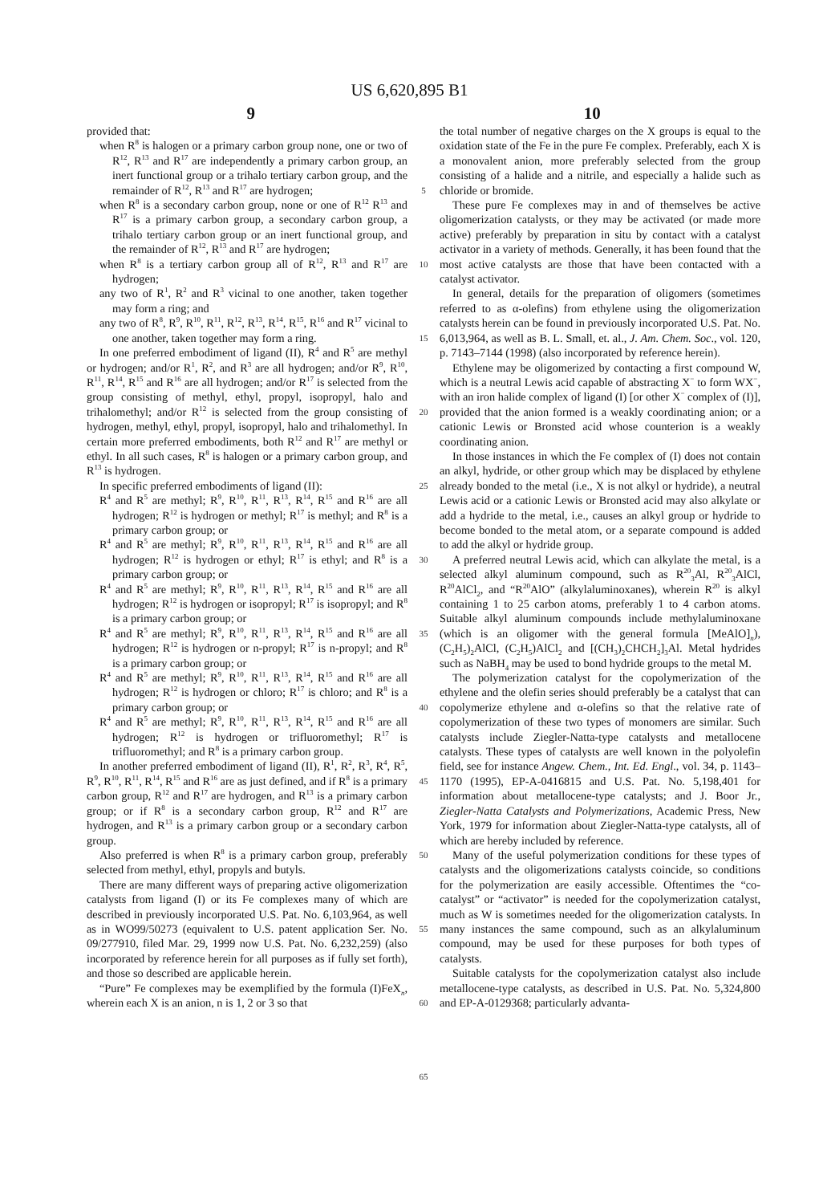US 6,620,895 B1
9 10
provided that:
when R<sup>8</sup> is halogen or a primary carbon group none, one or two of R<sup>12</sup>, R<sup>13</sup> and R<sup>17</sup> are independently a primary carbon group, an inert functional group or a trihalo tertiary carbon group, and the remainder of R<sup>12</sup>, R<sup>13</sup> and R<sup>17</sup> are hydrogen;
when R<sup>8</sup> is a secondary carbon group, none or one of R<sup>12</sup> R<sup>13</sup> and R<sup>17</sup> is a primary carbon group, a secondary carbon group, a trihalo tertiary carbon group or an inert functional group, and the remainder of R<sup>12</sup>, R<sup>13</sup> and R<sup>17</sup> are hydrogen;
when R<sup>8</sup> is a tertiary carbon group all of R<sup>12</sup>, R<sup>13</sup> and R<sup>17</sup> are hydrogen;
any two of R<sup>1</sup>, R<sup>2</sup> and R<sup>3</sup> vicinal to one another, taken together may form a ring; and
any two of R<sup>8</sup>, R<sup>9</sup>, R<sup>10</sup>, R<sup>11</sup>, R<sup>12</sup>, R<sup>13</sup>, R<sup>14</sup>, R<sup>15</sup>, R<sup>16</sup> and R<sup>17</sup> vicinal to one another, taken together may form a ring.
In one preferred embodiment of ligand (II), R<sup>4</sup> and R<sup>5</sup> are methyl or hydrogen; and/or R<sup>1</sup>, R<sup>2</sup>, and R<sup>3</sup> are all hydrogen; and/or R<sup>9</sup>, R<sup>10</sup>, R<sup>11</sup>, R<sup>14</sup>, R<sup>15</sup> and R<sup>16</sup> are all hydrogen; and/or R<sup>17</sup> is selected from the group consisting of methyl, ethyl, propyl, isopropyl, halo and trihalomethyl; and/or R<sup>12</sup> is selected from the group consisting of hydrogen, methyl, ethyl, propyl, isopropyl, halo and trihalomethyl. In certain more preferred embodiments, both R<sup>12</sup> and R<sup>17</sup> are methyl or ethyl. In all such cases, R<sup>8</sup> is halogen or a primary carbon group, and R<sup>13</sup> is hydrogen.
In specific preferred embodiments of ligand (II):
R<sup>4</sup> and R<sup>5</sup> are methyl; R<sup>9</sup>, R<sup>10</sup>, R<sup>11</sup>, R<sup>13</sup>, R<sup>14</sup>, R<sup>15</sup> and R<sup>16</sup> are all hydrogen; R<sup>12</sup> is hydrogen or methyl; R<sup>17</sup> is methyl; and R<sup>8</sup> is a primary carbon group; or
R<sup>4</sup> and R<sup>5</sup> are methyl; R<sup>9</sup>, R<sup>10</sup>, R<sup>11</sup>, R<sup>13</sup>, R<sup>14</sup>, R<sup>15</sup> and R<sup>16</sup> are all hydrogen; R<sup>12</sup> is hydrogen or ethyl; R<sup>17</sup> is ethyl; and R<sup>8</sup> is a primary carbon group; or
R<sup>4</sup> and R<sup>5</sup> are methyl; R<sup>9</sup>, R<sup>10</sup>, R<sup>11</sup>, R<sup>13</sup>, R<sup>14</sup>, R<sup>15</sup> and R<sup>16</sup> are all hydrogen; R<sup>12</sup> is hydrogen or isopropyl; R<sup>17</sup> is isopropyl; and R<sup>8</sup> is a primary carbon group; or
R<sup>4</sup> and R<sup>5</sup> are methyl; R<sup>9</sup>, R<sup>10</sup>, R<sup>11</sup>, R<sup>13</sup>, R<sup>14</sup>, R<sup>15</sup> and R<sup>16</sup> are all hydrogen; R<sup>12</sup> is hydrogen or n-propyl; R<sup>17</sup> is n-propyl; and R<sup>8</sup> is a primary carbon group; or
R<sup>4</sup> and R<sup>5</sup> are methyl; R<sup>9</sup>, R<sup>10</sup>, R<sup>11</sup>, R<sup>13</sup>, R<sup>14</sup>, R<sup>15</sup> and R<sup>16</sup> are all hydrogen; R<sup>12</sup> is hydrogen or chloro; R<sup>17</sup> is chloro; and R<sup>8</sup> is a primary carbon group; or
R<sup>4</sup> and R<sup>5</sup> are methyl; R<sup>9</sup>, R<sup>10</sup>, R<sup>11</sup>, R<sup>13</sup>, R<sup>14</sup>, R<sup>15</sup> and R<sup>16</sup> are all hydrogen; R<sup>12</sup> is hydrogen or trifluoromethyl; R<sup>17</sup> is trifluoromethyl; and R<sup>8</sup> is a primary carbon group.
In another preferred embodiment of ligand (II), R<sup>1</sup>, R<sup>2</sup>, R<sup>3</sup>, R<sup>4</sup>, R<sup>5</sup>, R<sup>9</sup>, R<sup>10</sup>, R<sup>11</sup>, R<sup>14</sup>, R<sup>15</sup> and R<sup>16</sup> are as just defined, and if R<sup>8</sup> is a primary carbon group, R<sup>12</sup> and R<sup>17</sup> are hydrogen, and R<sup>13</sup> is a primary carbon group; or if R<sup>8</sup> is a secondary carbon group, R<sup>12</sup> and R<sup>17</sup> are hydrogen, and R<sup>13</sup> is a primary carbon group or a secondary carbon group.
Also preferred is when R<sup>8</sup> is a primary carbon group, preferably selected from methyl, ethyl, propyls and butyls.
There are many different ways of preparing active oligomerization catalysts from ligand (I) or its Fe complexes many of which are described in previously incorporated U.S. Pat. No. 6,103,964, as well as in WO99/50273 (equivalent to U.S. patent application Ser. No. 09/277910, filed Mar. 29, 1999 now U.S. Pat. No. 6,232,259) (also incorporated by reference herein for all purposes as if fully set forth), and those so described are applicable herein.
“Pure” Fe complexes may be exemplified by the formula (I)FeX<sub>n</sub>, wherein each X is an anion, n is 1, 2 or 3 so that
5
10
15
20
25
30
35
40
45
50
55
60
65
the total number of negative charges on the X groups is equal to the oxidation state of the Fe in the pure Fe complex. Preferably, each X is a monovalent anion, more preferably selected from the group consisting of a halide and a nitrile, and especially a halide such as chloride or bromide.
These pure Fe complexes may in and of themselves be active oligomerization catalysts, or they may be activated (or made more active) preferably by preparation in situ by contact with a catalyst activator in a variety of methods. Generally, it has been found that the most active catalysts are those that have been contacted with a catalyst activator.
In general, details for the preparation of oligomers (sometimes referred to as α-olefins) from ethylene using the oligomerization catalysts herein can be found in previously incorporated U.S. Pat. No. 6,013,964, as well as B. L. Small, et. al., J. Am. Chem. Soc., vol. 120, p. 7143–7144 (1998) (also incorporated by reference herein).
Ethylene may be oligomerized by contacting a first compound W, which is a neutral Lewis acid capable of abstracting X<sup>−</sup> to form WX<sup>−</sup>, with an iron halide complex of ligand (I) [or other X<sup>−</sup> complex of (I)], provided that the anion formed is a weakly coordinating anion; or a cationic Lewis or Bronsted acid whose counterion is a weakly coordinating anion.
In those instances in which the Fe complex of (I) does not contain an alkyl, hydride, or other group which may be displaced by ethylene already bonded to the metal (i.e., X is not alkyl or hydride), a neutral Lewis acid or a cationic Lewis or Bronsted acid may also alkylate or add a hydride to the metal, i.e., causes an alkyl group or hydride to become bonded to the metal atom, or a separate compound is added to add the alkyl or hydride group.
A preferred neutral Lewis acid, which can alkylate the metal, is a selected alkyl aluminum compound, such as R<sup>20</sup><sub>3</sub>Al, R<sup>20</sup><sub>3</sub>AlCl, R<sup>20</sup>AlCl<sub>2</sub>, and “R<sup>20</sup>AlO” (alkylaluminoxanes), wherein R<sup>20</sup> is alkyl containing 1 to 25 carbon atoms, preferably 1 to 4 carbon atoms. Suitable alkyl aluminum compounds include methylaluminoxane (which is an oligomer with the general formula [MeAlO]<sub>n</sub>), (C<sub>2</sub>H<sub>5</sub>)<sub>2</sub>AlCl, (C<sub>2</sub>H<sub>5</sub>)AlCl<sub>2</sub> and [(CH<sub>3</sub>)<sub>2</sub>CHCH<sub>2</sub>]<sub>3</sub>Al. Metal hydrides such as NaBH<sub>4</sub> may be used to bond hydride groups to the metal M.
The polymerization catalyst for the copolymerization of the ethylene and the olefin series should preferably be a catalyst that can copolymerize ethylene and α-olefins so that the relative rate of copolymerization of these two types of monomers are similar. Such catalysts include Ziegler-Natta-type catalysts and metallocene catalysts. These types of catalysts are well known in the polyolefin field, see for instance Angew. Chem., Int. Ed. Engl., vol. 34, p. 1143–1170 (1995), EP-A-0416815 and U.S. Pat. No. 5,198,401 for information about metallocene-type catalysts; and J. Boor Jr., Ziegler-Natta Catalysts and Polymerizations, Academic Press, New York, 1979 for information about Ziegler-Natta-type catalysts, all of which are hereby included by reference.
Many of the useful polymerization conditions for these types of catalysts and the oligomerizations catalysts coincide, so conditions for the polymerization are easily accessible. Oftentimes the “co-catalyst” or “activator” is needed for the copolymerization catalyst, much as W is sometimes needed for the oligomerization catalysts. In many instances the same compound, such as an alkylaluminum compound, may be used for these purposes for both types of catalysts.
Suitable catalysts for the copolymerization catalyst also include metallocene-type catalysts, as described in U.S. Pat. No. 5,324,800 and EP-A-0129368; particularly advanta-